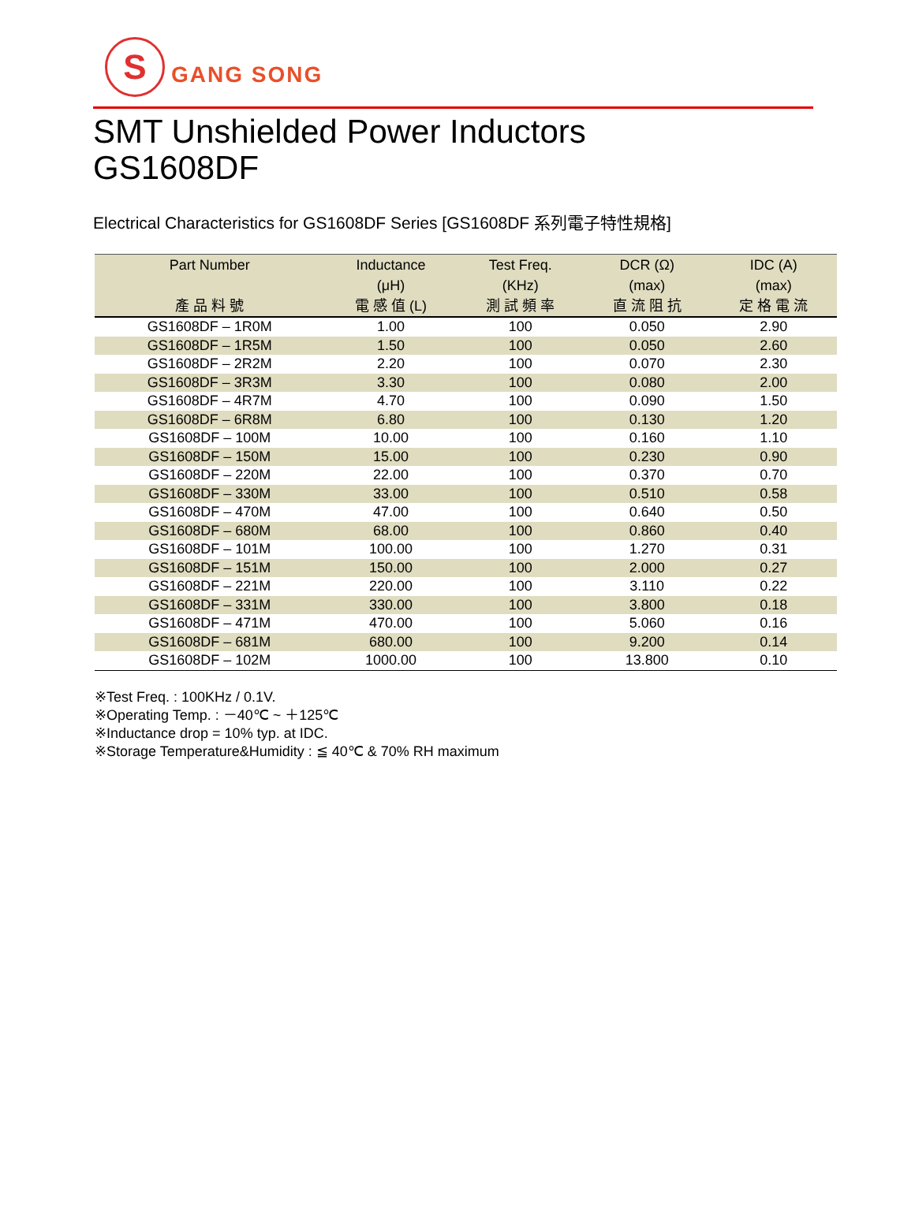S
GANG SONG
SMT Unshielded Power Inductors
GS1608DF
Electrical Characteristics for GS1608DF Series [GS1608DF 系列電子特性規格]
| Part Number | Inductance | Test Freq. | DCR (Ω) | IDC (A) |
| --- | --- | --- | --- | --- |
| | (μH) | (KHz) | (max) | (max) |
| 產 品 料 號 | 電 感 值 (L) | 測 試 頻 率 | 直 流 阻 抗 | 定 格 電 流 |
| GS1608DF – 1R0M | 1.00 | 100 | 0.050 | 2.90 |
| GS1608DF – 1R5M | 1.50 | 100 | 0.050 | 2.60 |
| GS1608DF – 2R2M | 2.20 | 100 | 0.070 | 2.30 |
| GS1608DF – 3R3M | 3.30 | 100 | 0.080 | 2.00 |
| GS1608DF – 4R7M | 4.70 | 100 | 0.090 | 1.50 |
| GS1608DF – 6R8M | 6.80 | 100 | 0.130 | 1.20 |
| GS1608DF – 100M | 10.00 | 100 | 0.160 | 1.10 |
| GS1608DF – 150M | 15.00 | 100 | 0.230 | 0.90 |
| GS1608DF – 220M | 22.00 | 100 | 0.370 | 0.70 |
| GS1608DF – 330M | 33.00 | 100 | 0.510 | 0.58 |
| GS1608DF – 470M | 47.00 | 100 | 0.640 | 0.50 |
| GS1608DF – 680M | 68.00 | 100 | 0.860 | 0.40 |
| GS1608DF – 101M | 100.00 | 100 | 1.270 | 0.31 |
| GS1608DF – 151M | 150.00 | 100 | 2.000 | 0.27 |
| GS1608DF – 221M | 220.00 | 100 | 3.110 | 0.22 |
| GS1608DF – 331M | 330.00 | 100 | 3.800 | 0.18 |
| GS1608DF – 471M | 470.00 | 100 | 5.060 | 0.16 |
| GS1608DF – 681M | 680.00 | 100 | 9.200 | 0.14 |
| GS1608DF – 102M | 1000.00 | 100 | 13.800 | 0.10 |
※Test Freq. : 100KHz / 0.1V.
※Operating Temp. : －40℃ ~ ＋125℃
※Inductance drop = 10% typ. at IDC.
※Storage Temperature&Humidity : ≦ 40℃ & 70% RH maximum